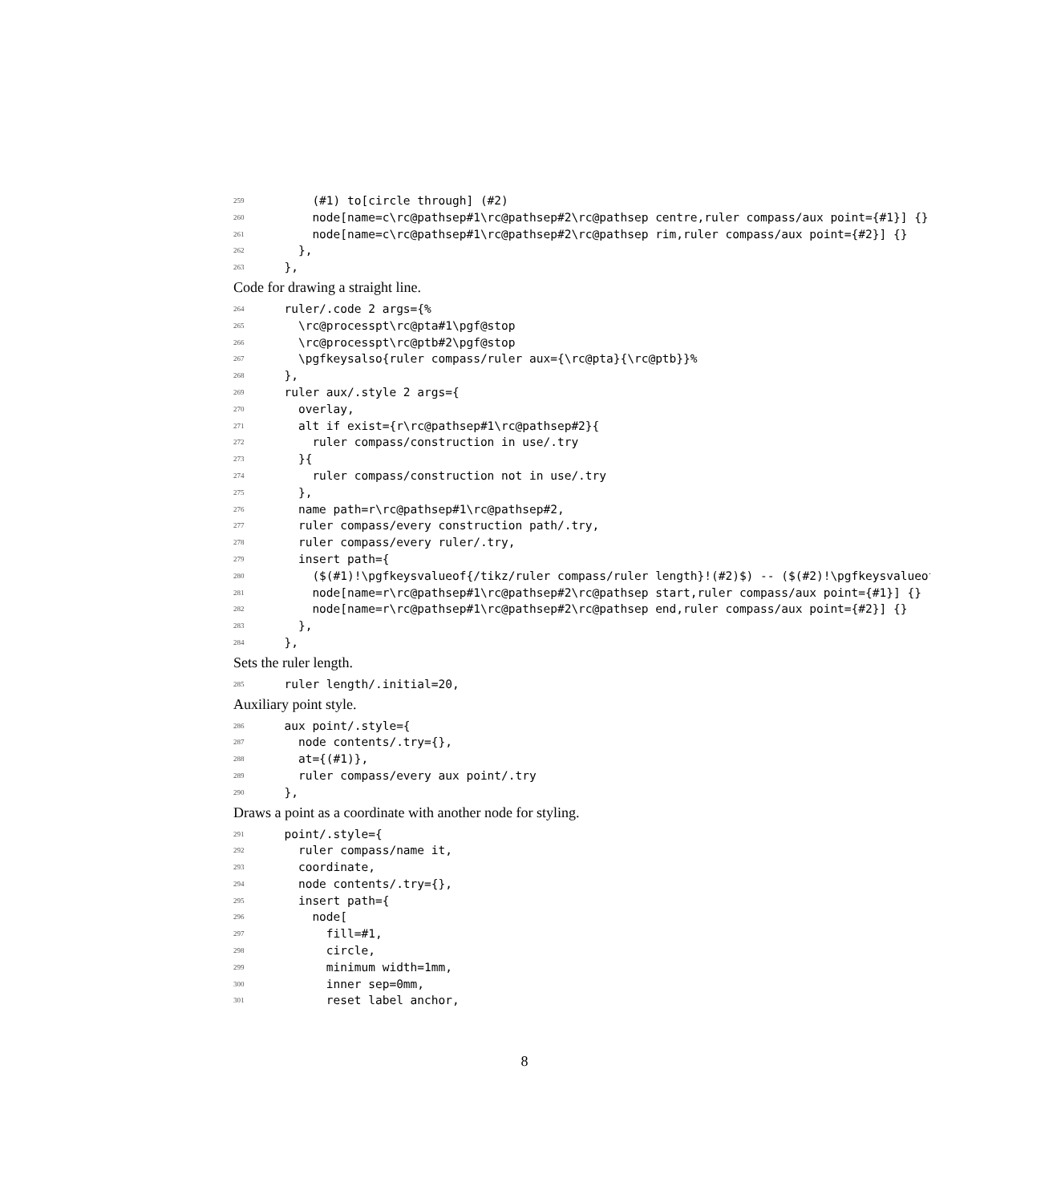259 (#1) to[circle through] (#2)
260 node[name=c\rc@pathsep#1\rc@pathsep#2\rc@pathsep centre,ruler compass/aux point={#1}] {}
261 node[name=c\rc@pathsep#1\rc@pathsep#2\rc@pathsep rim,ruler compass/aux point={#2}] {}
262 },
263 },
Code for drawing a straight line.
264 ruler/.code 2 args={%
265 \rc@processpt\rc@pta#1\pgf@stop
266 \rc@processpt\rc@ptb#2\pgf@stop
267 \pgfkeysalso{ruler compass/ruler aux={\rc@pta}{\rc@ptb}}%
268 },
269 ruler aux/.style 2 args={
270 overlay,
271 alt if exist={r\rc@pathsep#1\rc@pathsep#2}{
272 ruler compass/construction in use/.try
273 }{
274 ruler compass/construction not in use/.try
275 },
276 name path=r\rc@pathsep#1\rc@pathsep#2,
277 ruler compass/every construction path/.try,
278 ruler compass/every ruler/.try,
279 insert path={
280 ($(#1)!\pgfkeysvalueof{/tikz/ruler compass/ruler length}!(#2)$) -- ($(#2)!\pgfkeysvalueof
281 node[name=r\rc@pathsep#1\rc@pathsep#2\rc@pathsep start,ruler compass/aux point={#1}] {}
282 node[name=r\rc@pathsep#1\rc@pathsep#2\rc@pathsep end,ruler compass/aux point={#2}] {}
283 },
284 },
Sets the ruler length.
285 ruler length/.initial=20,
Auxiliary point style.
286 aux point/.style={
287 node contents/.try={},
288 at={(#1)},
289 ruler compass/every aux point/.try
290 },
Draws a point as a coordinate with another node for styling.
291 point/.style={
292 ruler compass/name it,
293 coordinate,
294 node contents/.try={},
295 insert path={
296 node[
297 fill=#1,
298 circle,
299 minimum width=1mm,
300 inner sep=0mm,
301 reset label anchor,
8